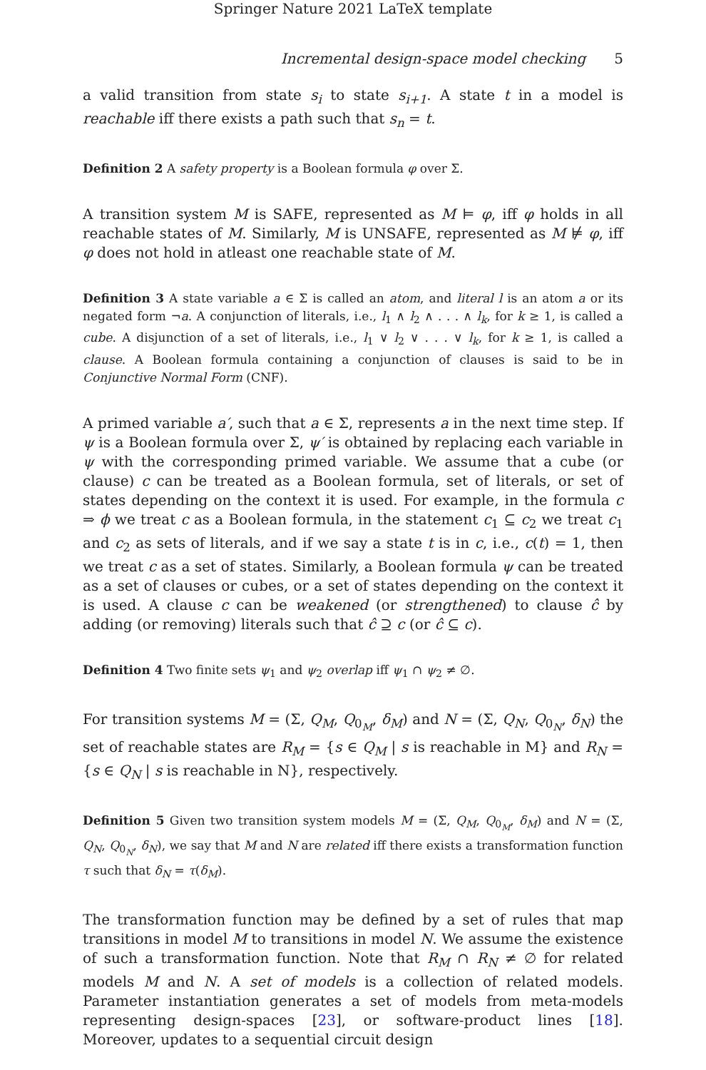Springer Nature 2021 LaTeX template
Incremental design-space model checking 5
a valid transition from state s<sub>i</sub> to state s<sub>i+1</sub>. A state t in a model is reachable iff there exists a path such that s<sub>n</sub> = t.
Definition 2 A safety property is a Boolean formula φ over Σ.
A transition system M is SAFE, represented as M ⊨ φ, iff φ holds in all reachable states of M. Similarly, M is UNSAFE, represented as M ⊭ φ, iff φ does not hold in atleast one reachable state of M.
Definition 3 A state variable a ∈ Σ is called an atom, and literal l is an atom a or its negated form ¬a. A conjunction of literals, i.e., l<sub>1</sub> ∧ l<sub>2</sub> ∧ . . . ∧ l<sub>k</sub>, for k ≥ 1, is called a cube. A disjunction of a set of literals, i.e., l<sub>1</sub> ∨ l<sub>2</sub> ∨ . . . ∨ l<sub>k</sub>, for k ≥ 1, is called a clause. A Boolean formula containing a conjunction of clauses is said to be in Conjunctive Normal Form (CNF).
A primed variable a′, such that a ∈ Σ, represents a in the next time step. If ψ is a Boolean formula over Σ, ψ′ is obtained by replacing each variable in ψ with the corresponding primed variable. We assume that a cube (or clause) c can be treated as a Boolean formula, set of literals, or set of states depending on the context it is used. For example, in the formula c ⇒ ϕ we treat c as a Boolean formula, in the statement c<sub>1</sub> ⊆ c<sub>2</sub> we treat c<sub>1</sub> and c<sub>2</sub> as sets of literals, and if we say a state t is in c, i.e., c(t) = 1, then we treat c as a set of states. Similarly, a Boolean formula ψ can be treated as a set of clauses or cubes, or a set of states depending on the context it is used. A clause c can be weakened (or strengthened) to clause ĉ by adding (or removing) literals such that ĉ ⊇ c (or ĉ ⊆ c).
Definition 4 Two finite sets ψ<sub>1</sub> and ψ<sub>2</sub> overlap iff ψ<sub>1</sub> ∩ ψ<sub>2</sub> ≠ ∅.
For transition systems M = (Σ, Q<sub>M</sub>, Q<sub>0<sub>M</sub></sub>, δ<sub>M</sub>) and N = (Σ, Q<sub>N</sub>, Q<sub>0<sub>N</sub></sub>, δ<sub>N</sub>) the set of reachable states are R<sub>M</sub> = {s ∈ Q<sub>M</sub> | s is reachable in M} and R<sub>N</sub> = {s ∈ Q<sub>N</sub> | s is reachable in N}, respectively.
Definition 5 Given two transition system models M = (Σ, Q<sub>M</sub>, Q<sub>0<sub>M</sub></sub>, δ<sub>M</sub>) and N = (Σ, Q<sub>N</sub>, Q<sub>0<sub>N</sub></sub>, δ<sub>N</sub>), we say that M and N are related iff there exists a transformation function τ such that δ<sub>N</sub> = τ(δ<sub>M</sub>).
The transformation function may be defined by a set of rules that map transitions in model M to transitions in model N. We assume the existence of such a transformation function. Note that R<sub>M</sub> ∩ R<sub>N</sub> ≠ ∅ for related models M and N. A set of models is a collection of related models. Parameter instantiation generates a set of models from meta-models representing design-spaces [23], or software-product lines [18]. Moreover, updates to a sequential circuit design